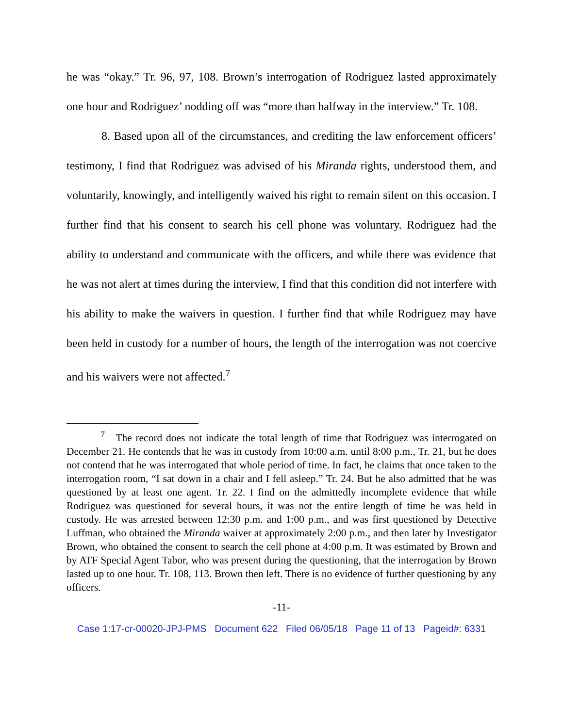he was “okay.” Tr. 96, 97, 108. Brown’s interrogation of Rodriguez lasted approximately one hour and Rodriguez’ nodding off was “more than halfway in the interview.” Tr. 108.
8. Based upon all of the circumstances, and crediting the law enforcement officers’ testimony, I find that Rodriguez was advised of his Miranda rights, understood them, and voluntarily, knowingly, and intelligently waived his right to remain silent on this occasion. I further find that his consent to search his cell phone was voluntary. Rodriguez had the ability to understand and communicate with the officers, and while there was evidence that he was not alert at times during the interview, I find that this condition did not interfere with his ability to make the waivers in question. I further find that while Rodriguez may have been held in custody for a number of hours, the length of the interrogation was not coercive and his waivers were not affected.<sup>7</sup>
<sup>7</sup> The record does not indicate the total length of time that Rodriguez was interrogated on December 21. He contends that he was in custody from 10:00 a.m. until 8:00 p.m., Tr. 21, but he does not contend that he was interrogated that whole period of time. In fact, he claims that once taken to the interrogation room, “I sat down in a chair and I fell asleep.” Tr. 24. But he also admitted that he was questioned by at least one agent. Tr. 22. I find on the admittedly incomplete evidence that while Rodriguez was questioned for several hours, it was not the entire length of time he was held in custody. He was arrested between 12:30 p.m. and 1:00 p.m., and was first questioned by Detective Luffman, who obtained the Miranda waiver at approximately 2:00 p.m., and then later by Investigator Brown, who obtained the consent to search the cell phone at 4:00 p.m. It was estimated by Brown and by ATF Special Agent Tabor, who was present during the questioning, that the interrogation by Brown lasted up to one hour. Tr. 108, 113. Brown then left. There is no evidence of further questioning by any officers.
-11-
Case 1:17-cr-00020-JPJ-PMS Document 622 Filed 06/05/18 Page 11 of 13 Pageid#: 6331